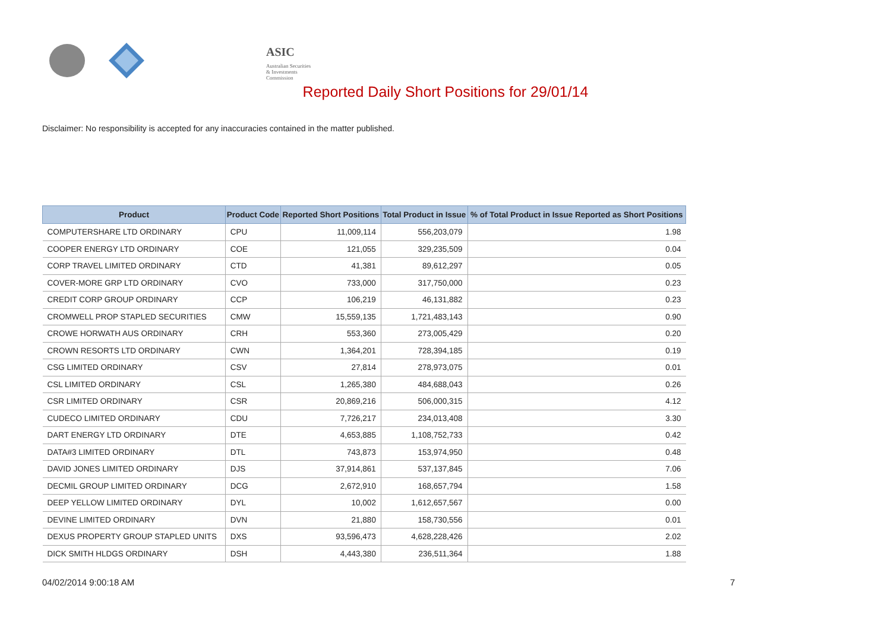ASIC
Australian Securities & Investments Commission
Reported Daily Short Positions for 29/01/14
Disclaimer: No responsibility is accepted for any inaccuracies contained in the matter published.
| Product | Product Code | Reported Short Positions | Total Product in Issue | % of Total Product in Issue Reported as Short Positions |
| --- | --- | --- | --- | --- |
| COMPUTERSHARE LTD ORDINARY | CPU | 11,009,114 | 556,203,079 | 1.98 |
| COOPER ENERGY LTD ORDINARY | COE | 121,055 | 329,235,509 | 0.04 |
| CORP TRAVEL LIMITED ORDINARY | CTD | 41,381 | 89,612,297 | 0.05 |
| COVER-MORE GRP LTD ORDINARY | CVO | 733,000 | 317,750,000 | 0.23 |
| CREDIT CORP GROUP ORDINARY | CCP | 106,219 | 46,131,882 | 0.23 |
| CROMWELL PROP STAPLED SECURITIES | CMW | 15,559,135 | 1,721,483,143 | 0.90 |
| CROWE HORWATH AUS ORDINARY | CRH | 553,360 | 273,005,429 | 0.20 |
| CROWN RESORTS LTD ORDINARY | CWN | 1,364,201 | 728,394,185 | 0.19 |
| CSG LIMITED ORDINARY | CSV | 27,814 | 278,973,075 | 0.01 |
| CSL LIMITED ORDINARY | CSL | 1,265,380 | 484,688,043 | 0.26 |
| CSR LIMITED ORDINARY | CSR | 20,869,216 | 506,000,315 | 4.12 |
| CUDECO LIMITED ORDINARY | CDU | 7,726,217 | 234,013,408 | 3.30 |
| DART ENERGY LTD ORDINARY | DTE | 4,653,885 | 1,108,752,733 | 0.42 |
| DATA#3 LIMITED ORDINARY | DTL | 743,873 | 153,974,950 | 0.48 |
| DAVID JONES LIMITED ORDINARY | DJS | 37,914,861 | 537,137,845 | 7.06 |
| DECMIL GROUP LIMITED ORDINARY | DCG | 2,672,910 | 168,657,794 | 1.58 |
| DEEP YELLOW LIMITED ORDINARY | DYL | 10,002 | 1,612,657,567 | 0.00 |
| DEVINE LIMITED ORDINARY | DVN | 21,880 | 158,730,556 | 0.01 |
| DEXUS PROPERTY GROUP STAPLED UNITS | DXS | 93,596,473 | 4,628,228,426 | 2.02 |
| DICK SMITH HLDGS ORDINARY | DSH | 4,443,380 | 236,511,364 | 1.88 |
04/02/2014 9:00:18 AM 7